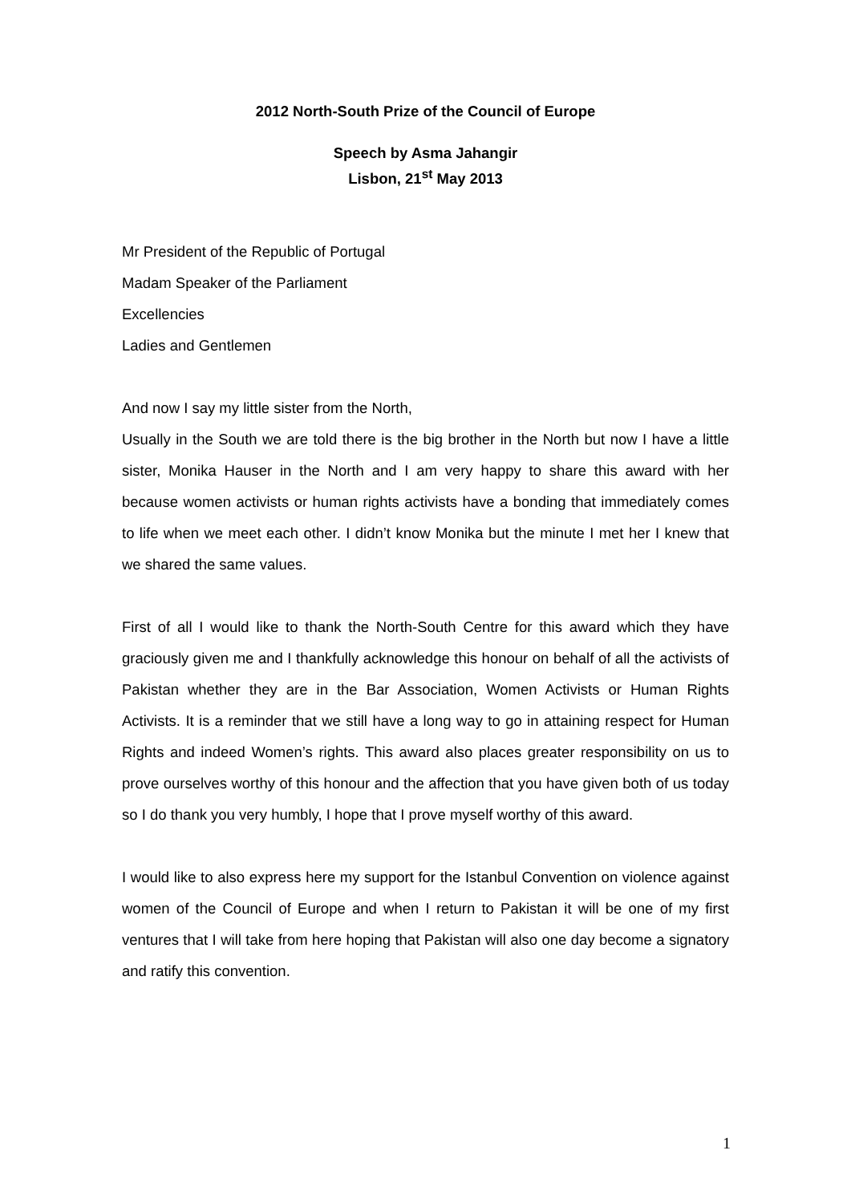2012 North-South Prize of the Council of Europe
Speech by Asma Jahangir
Lisbon, 21<sup>st</sup> May 2013
Mr President of the Republic of Portugal
Madam Speaker of the Parliament
Excellencies
Ladies and Gentlemen
And now I say my little sister from the North,
Usually in the South we are told there is the big brother in the North but now I have a little sister, Monika Hauser in the North and I am very happy to share this award with her because women activists or human rights activists have a bonding that immediately comes to life when we meet each other. I didn’t know Monika but the minute I met her I knew that we shared the same values.
First of all I would like to thank the North-South Centre for this award which they have graciously given me and I thankfully acknowledge this honour on behalf of all the activists of Pakistan whether they are in the Bar Association, Women Activists or Human Rights Activists. It is a reminder that we still have a long way to go in attaining respect for Human Rights and indeed Women’s rights. This award also places greater responsibility on us to prove ourselves worthy of this honour and the affection that you have given both of us today so I do thank you very humbly, I hope that I prove myself worthy of this award.
I would like to also express here my support for the Istanbul Convention on violence against women of the Council of Europe and when I return to Pakistan it will be one of my first ventures that I will take from here hoping that Pakistan will also one day become a signatory and ratify this convention.
1